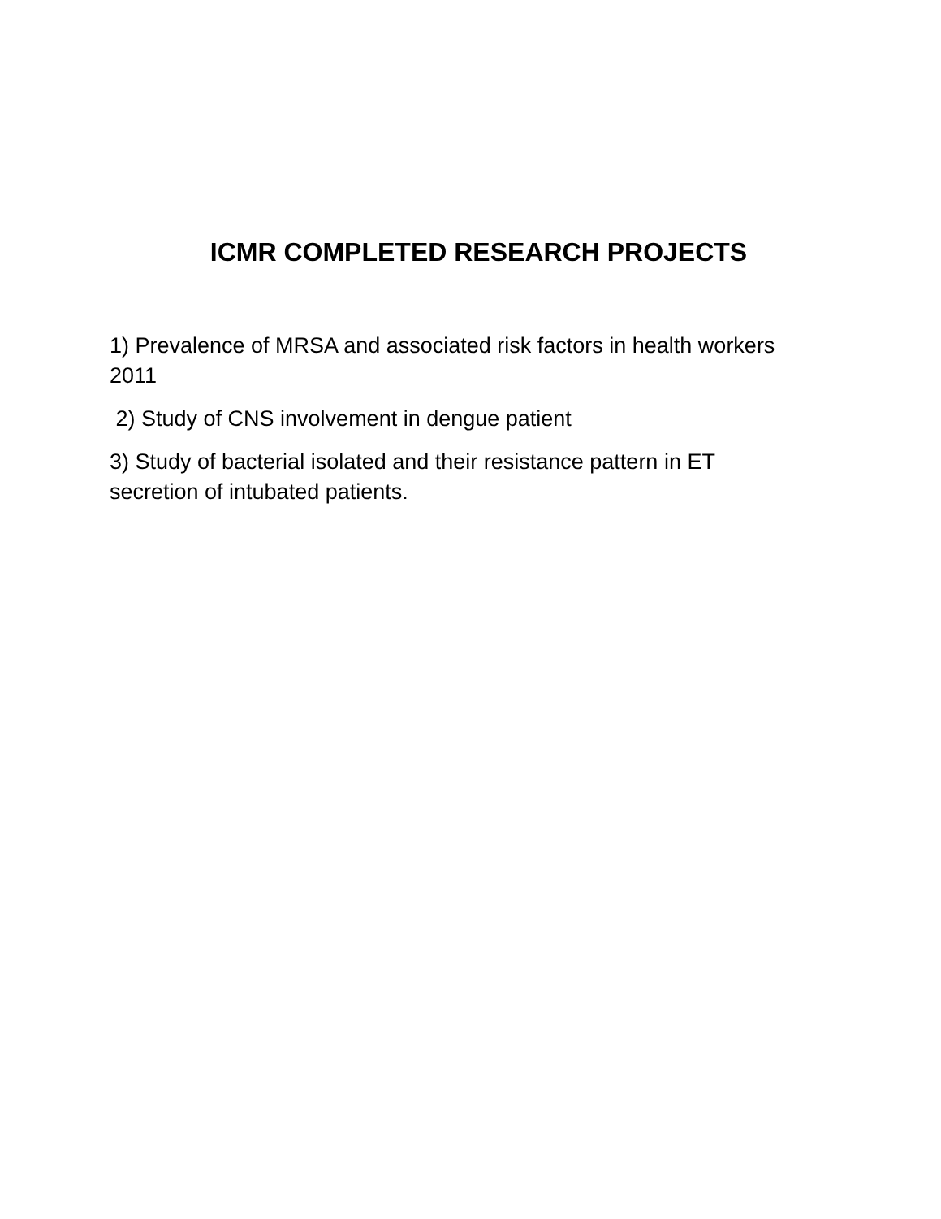ICMR COMPLETED RESEARCH PROJECTS
1) Prevalence of MRSA and associated risk factors in health workers 2011
2) Study of CNS involvement in dengue patient
3) Study of bacterial isolated and their resistance pattern in ET secretion of intubated patients.